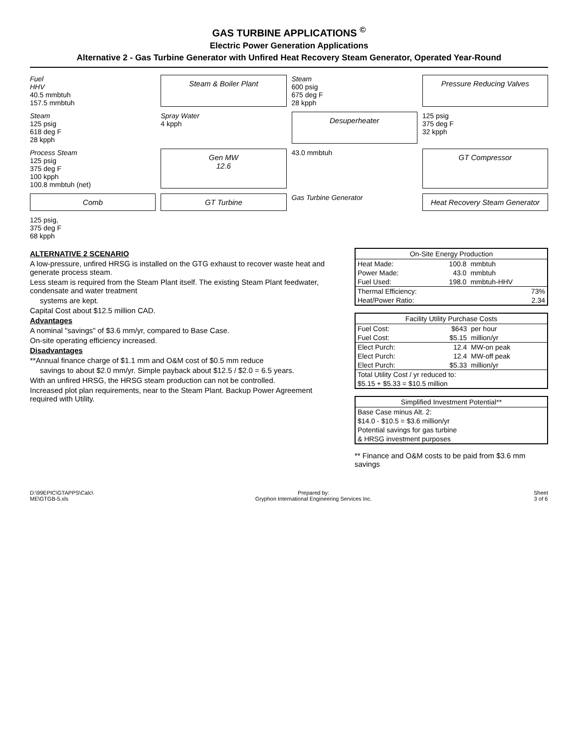GAS TURBINE APPLICATIONS <sup>©</sup>
Electric Power Generation Applications
Alternative 2 - Gas Turbine Generator with Unfired Heat Recovery Steam Generator, Operated Year-Round
Fuel
HHV
40.5 mmbtuh
157.5 mmbtuh
Steam & Boiler Plant
Steam
600 psig
675 deg F
28 kpph
Pressure Reducing Valves
Steam
125 psig
618 deg F
28 kpph
Spray Water
4 kpph
Desuperheater
125 psig
375 deg F
32 kpph
Process Steam
125 psig
375 deg F
100 kpph
100.8 mmbtuh (net)
Gen MW
12.6
43.0 mmbtuh
GT Compressor
Comb
GT Turbine
Gas Turbine Generator
Heat Recovery Steam Generator
125 psig,
375 deg F
68 kpph
ALTERNATIVE 2 SCENARIO
A low-pressure, unfired HRSG is installed on the GTG exhaust to recover waste heat and generate process steam.
Less steam is required from the Steam Plant itself. The existing Steam Plant feedwater, condensate and water treatment
systems are kept.
Capital Cost about $12.5 million CAD.
Advantages
A nominal "savings" of $3.6 mm/yr, compared to Base Case.
On-site operating efficiency increased.
Disadvantages
**Annual finance charge of $1.1 mm and O&M cost of $0.5 mm reduce
savings to about $2.0 mm/yr. Simple payback about $12.5 / $2.0 = 6.5 years.
With an unfired HRSG, the HRSG steam production can not be controlled.
Increased plot plan requirements, near to the Steam Plant. Backup Power Agreement required with Utility.
| On-Site Energy Production | | |
| --- | --- | --- |
| Heat Made: | 100.8 | mmbtuh |
| Power Made: | 43.0 | mmbtuh |
| Fuel Used: | 198.0 | mmbtuh-HHV |
| Thermal Efficiency: | | 73% |
| Heat/Power Ratio: | | 2.34 |
| Facility Utility Purchase Costs | | |
| --- | --- | --- |
| Fuel Cost: | $643 | per hour |
| Fuel Cost: | $5.15 | million/yr |
| Elect Purch: | 12.4 | MW-on peak |
| Elect Purch: | 12.4 | MW-off peak |
| Elect Purch: | $5.33 | million/yr |
| Total Utility Cost / yr reduced to: | | |
| $5.15 + $5.33 = $10.5 million | | |
| Simplified Investment Potential** |
| --- |
| Base Case minus Alt. 2: |
| $14.0 - $10.5 = $3.6 million/yr |
| Potential savings for gas turbine |
| & HRSG investment purposes |
** Finance and O&M costs to be paid from $3.6 mm savings
D:\99EPIC\GTAPPS\Calc\
ME\GTGB-5.xls
Prepared by:
Gryphon International Engineering Services Inc.
Sheet
3 of 6